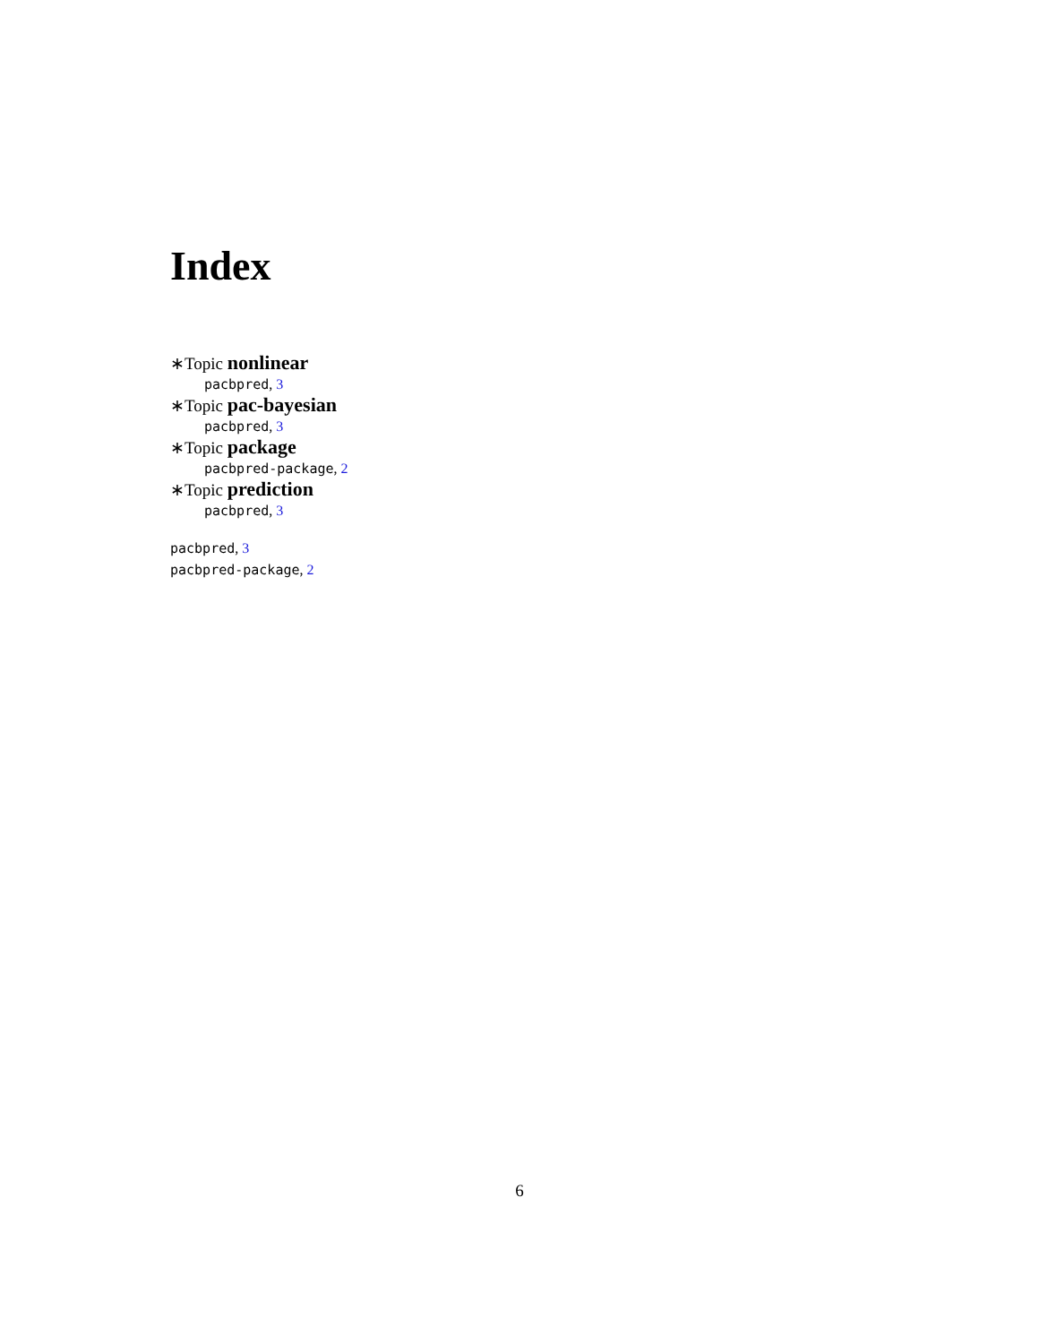Index
∗Topic nonlinear
pacbpred, 3
∗Topic pac-bayesian
pacbpred, 3
∗Topic package
pacbpred-package, 2
∗Topic prediction
pacbpred, 3
pacbpred, 3
pacbpred-package, 2
6